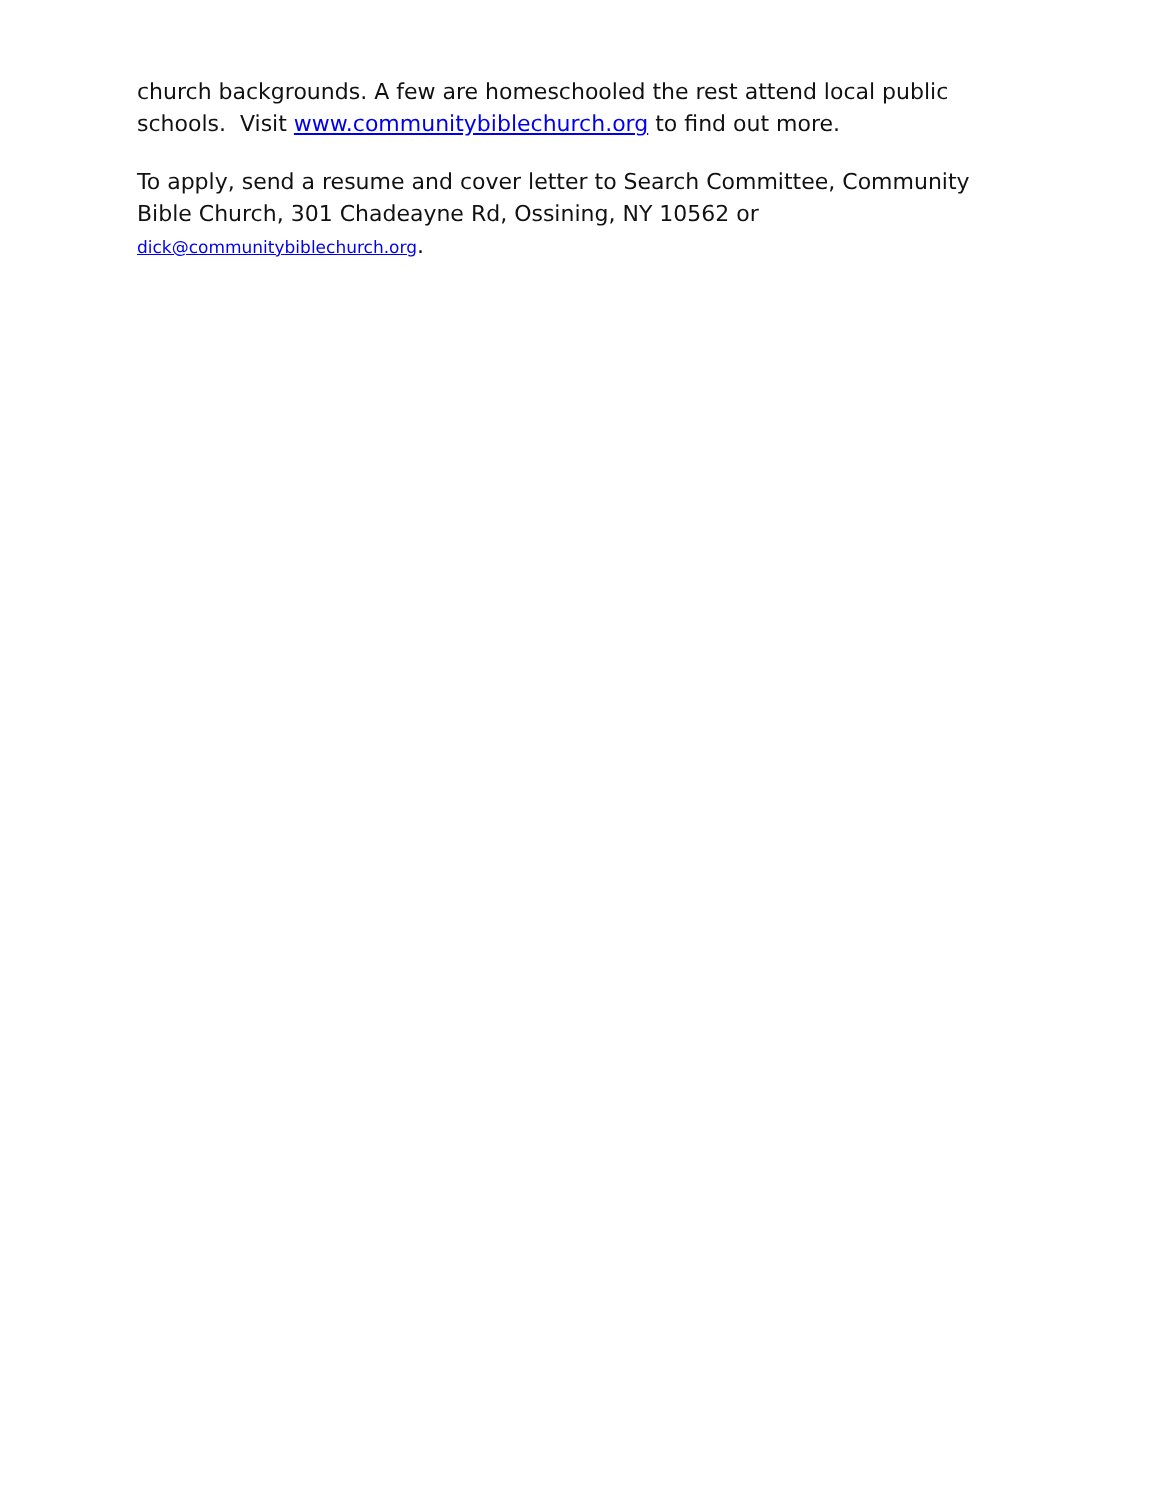church backgrounds. A few are homeschooled the rest attend local public schools. Visit www.communitybiblechurch.org to find out more.
To apply, send a resume and cover letter to Search Committee, Community Bible Church, 301 Chadeayne Rd, Ossining, NY 10562 or dick@communitybiblechurch.org.